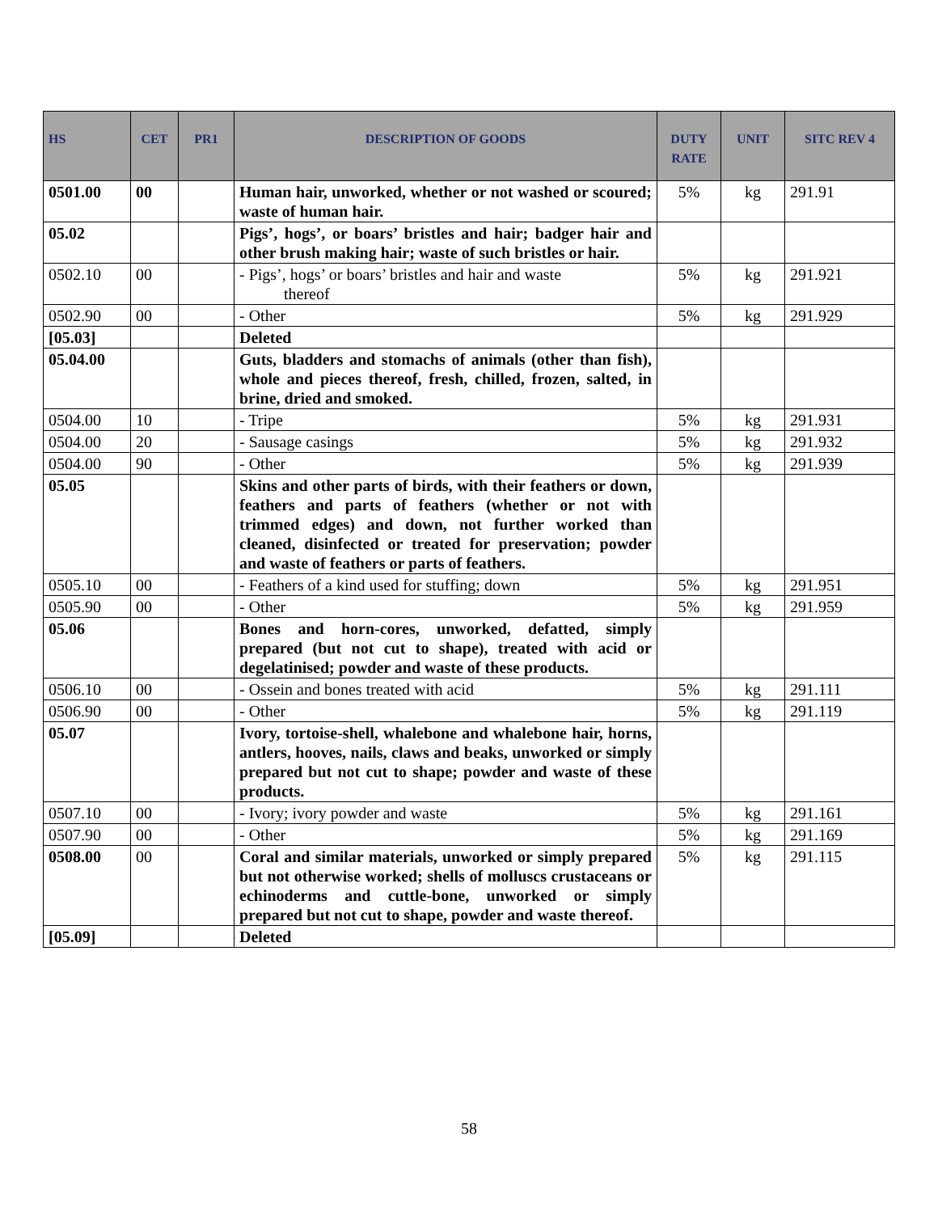| HS | CET | PR1 | DESCRIPTION OF GOODS | DUTY RATE | UNIT | SITC REV 4 |
| --- | --- | --- | --- | --- | --- | --- |
| 0501.00 | 00 | | Human hair, unworked, whether or not washed or scoured; waste of human hair. | 5% | kg | 291.91 |
| 05.02 | | | Pigs’, hogs’, or boars’ bristles and hair; badger hair and other brush making hair; waste of such bristles or hair. | | | |
| 0502.10 | 00 | | - Pigs’, hogs’ or boars’ bristles and hair and waste thereof | 5% | kg | 291.921 |
| 0502.90 | 00 | | - Other | 5% | kg | 291.929 |
| [05.03] | | | Deleted | | | |
| 05.04.00 | | | Guts, bladders and stomachs of animals (other than fish), whole and pieces thereof, fresh, chilled, frozen, salted, in brine, dried and smoked. | | | |
| 0504.00 | 10 | | - Tripe | 5% | kg | 291.931 |
| 0504.00 | 20 | | - Sausage casings | 5% | kg | 291.932 |
| 0504.00 | 90 | | - Other | 5% | kg | 291.939 |
| 05.05 | | | Skins and other parts of birds, with their feathers or down, feathers and parts of feathers (whether or not with trimmed edges) and down, not further worked than cleaned, disinfected or treated for preservation; powder and waste of feathers or parts of feathers. | | | |
| 0505.10 | 00 | | - Feathers of a kind used for stuffing; down | 5% | kg | 291.951 |
| 0505.90 | 00 | | - Other | 5% | kg | 291.959 |
| 05.06 | | | Bones and horn-cores, unworked, defatted, simply prepared (but not cut to shape), treated with acid or degelatinised; powder and waste of these products. | | | |
| 0506.10 | 00 | | - Ossein and bones treated with acid | 5% | kg | 291.111 |
| 0506.90 | 00 | | - Other | 5% | kg | 291.119 |
| 05.07 | | | Ivory, tortoise-shell, whalebone and whalebone hair, horns, antlers, hooves, nails, claws and beaks, unworked or simply prepared but not cut to shape; powder and waste of these products. | | | |
| 0507.10 | 00 | | - Ivory; ivory powder and waste | 5% | kg | 291.161 |
| 0507.90 | 00 | | - Other | 5% | kg | 291.169 |
| 0508.00 | 00 | | Coral and similar materials, unworked or simply prepared but not otherwise worked; shells of molluscs crustaceans or echinoderms and cuttle-bone, unworked or simply prepared but not cut to shape, powder and waste thereof. | 5% | kg | 291.115 |
| [05.09] | | | Deleted | | | |
58